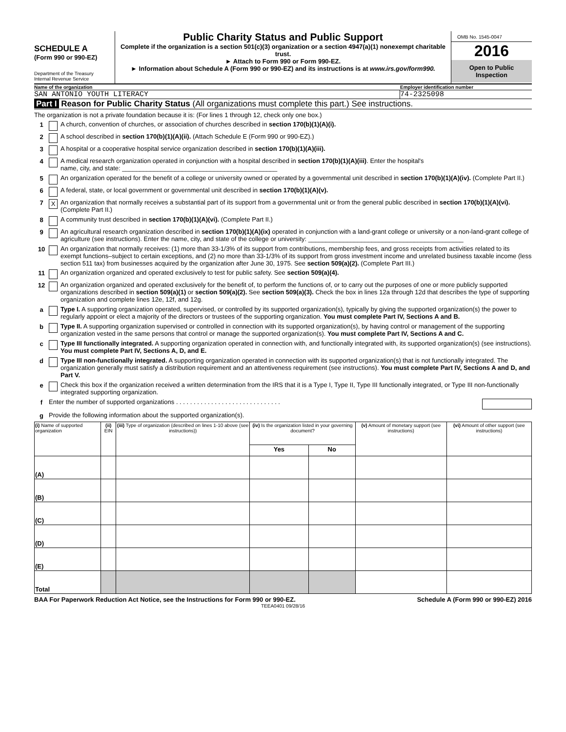SCHEDULE A
(Form 990 or 990-EZ)
Department of the Treasury
Internal Revenue Service
Public Charity Status and Public Support
Complete if the organization is a section 501(c)(3) organization or a section 4947(a)(1) nonexempt charitable trust.
► Attach to Form 990 or Form 990-EZ.
► Information about Schedule A (Form 990 or 990-EZ) and its instructions is at www.irs.gov/form990.
OMB No. 1545-0047
2016
Open to Public
Inspection
Name of the organization Employer identification number
SAN ANTONIO YOUTH LITERACY 74-2325098
Part I Reason for Public Charity Status (All organizations must complete this part.) See instructions.
The organization is not a private foundation because it is: (For lines 1 through 12, check only one box.)
1
A church, convention of churches, or association of churches described in section 170(b)(1)(A)(i).
2
A school described in section 170(b)(1)(A)(ii). (Attach Schedule E (Form 990 or 990-EZ).)
3
A hospital or a cooperative hospital service organization described in section 170(b)(1)(A)(iii).
4
A medical research organization operated in conjunction with a hospital described in section 170(b)(1)(A)(iii). Enter the hospital's
name, city, and state: ____________________________________________
5
An organization operated for the benefit of a college or university owned or operated by a governmental unit described in section 170(b)(1)(A)(iv). (Complete Part II.)
6
A federal, state, or local government or governmental unit described in section 170(b)(1)(A)(v).
7
X
An organization that normally receives a substantial part of its support from a governmental unit or from the general public described in section 170(b)(1)(A)(vi). (Complete Part II.)
8
A community trust described in section 170(b)(1)(A)(vi). (Complete Part II.)
9
An agricultural research organization described in section 170(b)(1)(A)(ix) operated in conjunction with a land-grant college or university or a non-land-grant college of agriculture (see instructions). Enter the name, city, and state of the college or university: ____________________________________________
10
An organization that normally receives: (1) more than 33-1/3% of its support from contributions, membership fees, and gross receipts from activities related to its exempt functions–subject to certain exceptions, and (2) no more than 33-1/3% of its support from gross investment income and unrelated business taxable income (less section 511 tax) from businesses acquired by the organization after June 30, 1975. See section 509(a)(2). (Complete Part III.)
11
An organization organized and operated exclusively to test for public safety. See section 509(a)(4).
12
An organization organized and operated exclusively for the benefit of, to perform the functions of, or to carry out the purposes of one or more publicly supported organizations described in section 509(a)(1) or section 509(a)(2). See section 509(a)(3). Check the box in lines 12a through 12d that describes the type of supporting organization and complete lines 12e, 12f, and 12g.
a
Type I. A supporting organization operated, supervised, or controlled by its supported organization(s), typically by giving the supported organization(s) the power to regularly appoint or elect a majority of the directors or trustees of the supporting organization. You must complete Part IV, Sections A and B.
b
Type II. A supporting organization supervised or controlled in connection with its supported organization(s), by having control or management of the supporting organization vested in the same persons that control or manage the supported organization(s). You must complete Part IV, Sections A and C.
c
Type III functionally integrated. A supporting organization operated in connection with, and functionally integrated with, its supported organization(s) (see instructions). You must complete Part IV, Sections A, D, and E.
d
Type III non-functionally integrated. A supporting organization operated in connection with its supported organization(s) that is not functionally integrated. The organization generally must satisfy a distribution requirement and an attentiveness requirement (see instructions). You must complete Part IV, Sections A and D, and Part V.
e
Check this box if the organization received a written determination from the IRS that it is a Type I, Type II, Type III functionally integrated, or Type III non-functionally integrated supporting organization.
f
Enter the number of supported organizations . . . . . . . . . . . . . . . . . . . . . . . . . . . . . .
g
Provide the following information about the supported organization(s).
| (i) Name of supported organization | (ii) EIN | (iii) Type of organization (described on lines 1-10 above (see instructions)) | (iv) Is the organization listed in your governing document? | | (v) Amount of monetary support (see instructions) | (vi) Amount of other support (see instructions) |
| --- | --- | --- | --- | --- | --- | --- |
| | | | Yes | No | | |
| (A) | | | | | | |
| (B) | | | | | | |
| (C) | | | | | | |
| (D) | | | | | | |
| (E) | | | | | | |
| Total | | | | | | |
BAA For Paperwork Reduction Act Notice, see the Instructions for Form 990 or 990-EZ. Schedule A (Form 990 or 990-EZ) 2016
TEEA0401 09/28/16